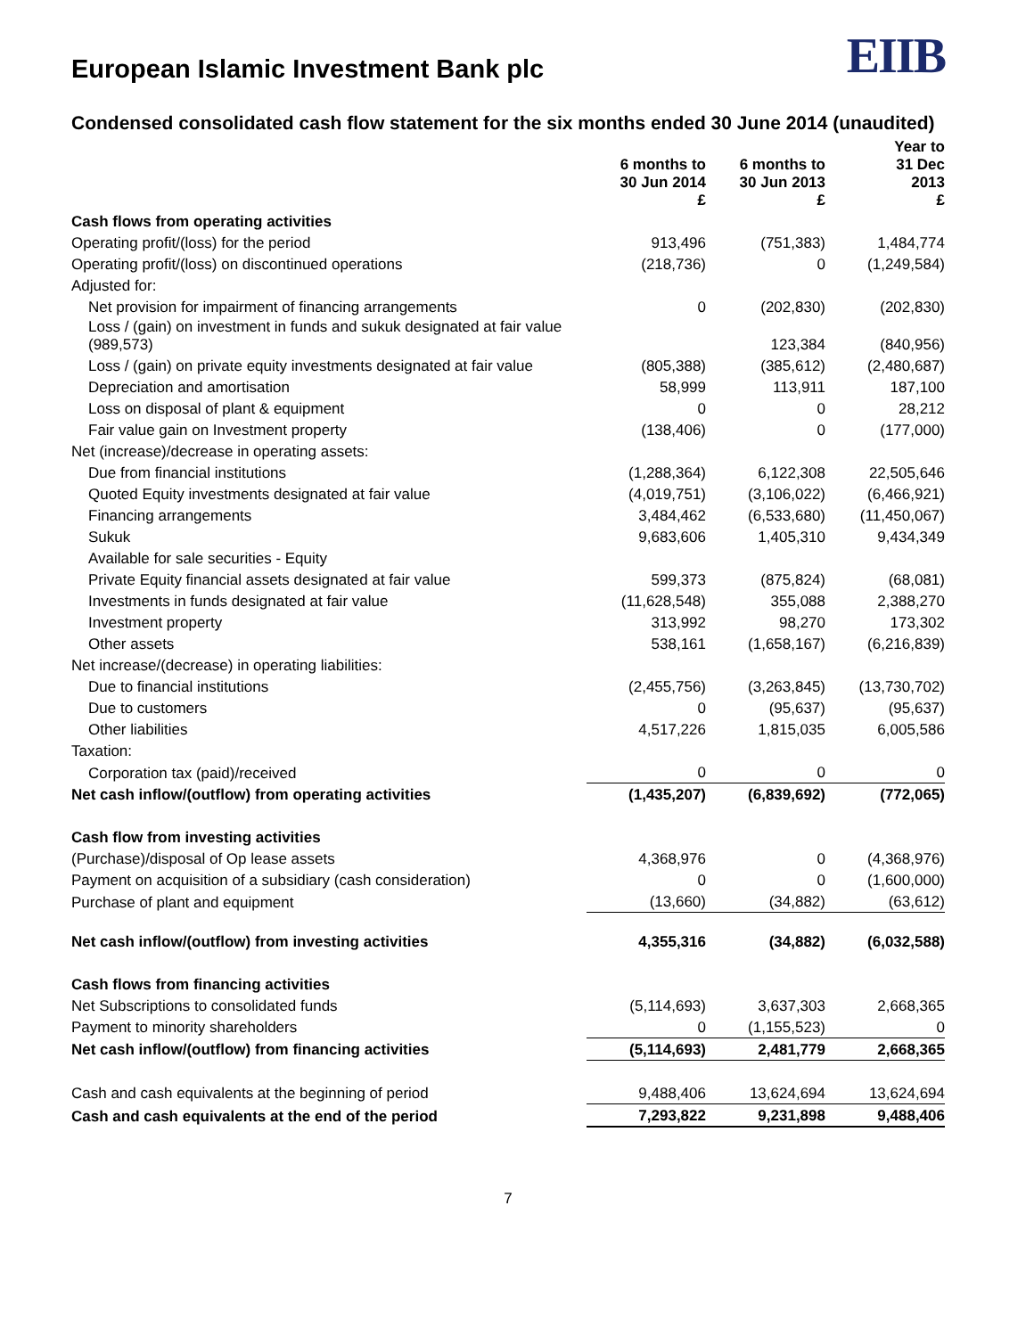European Islamic Investment Bank plc
EIIB
Condensed consolidated cash flow statement for the six months ended 30 June 2014 (unaudited)
| | 6 months to 30 Jun 2014 £ | 6 months to 30 Jun 2013 £ | Year to 31 Dec 2013 £ |
| --- | --- | --- | --- |
| Cash flows from operating activities | | | |
| Operating profit/(loss) for the period | 913,496 | (751,383) | 1,484,774 |
| Operating profit/(loss) on discontinued operations | (218,736) | 0 | (1,249,584) |
| Adjusted for: | | | |
| Net provision for impairment of financing arrangements | 0 | (202,830) | (202,830) |
| Loss / (gain) on investment in funds and sukuk designated at fair value (989,573) | | 123,384 | (840,956) |
| Loss / (gain) on private equity investments designated at fair value | (805,388) | (385,612) | (2,480,687) |
| Depreciation and amortisation | 58,999 | 113,911 | 187,100 |
| Loss on disposal of plant & equipment | 0 | 0 | 28,212 |
| Fair value gain on Investment property | (138,406) | 0 | (177,000) |
| Net (increase)/decrease in operating assets: | | | |
| Due from financial institutions | (1,288,364) | 6,122,308 | 22,505,646 |
| Quoted Equity investments designated at fair value | (4,019,751) | (3,106,022) | (6,466,921) |
| Financing arrangements | 3,484,462 | (6,533,680) | (11,450,067) |
| Sukuk | 9,683,606 | 1,405,310 | 9,434,349 |
| Available for sale securities - Equity | | | |
| Private Equity financial assets designated at fair value | 599,373 | (875,824) | (68,081) |
| Investments in funds designated at fair value | (11,628,548) | 355,088 | 2,388,270 |
| Investment property | 313,992 | 98,270 | 173,302 |
| Other assets | 538,161 | (1,658,167) | (6,216,839) |
| Net increase/(decrease) in operating liabilities: | | | |
| Due to financial institutions | (2,455,756) | (3,263,845) | (13,730,702) |
| Due to customers | 0 | (95,637) | (95,637) |
| Other liabilities | 4,517,226 | 1,815,035 | 6,005,586 |
| Taxation: | | | |
| Corporation tax (paid)/received | 0 | 0 | 0 |
| Net cash inflow/(outflow) from operating activities | (1,435,207) | (6,839,692) | (772,065) |
| Cash flow from investing activities | | | |
| (Purchase)/disposal of Op lease assets | 4,368,976 | 0 | (4,368,976) |
| Payment on acquisition of a subsidiary (cash consideration) | 0 | 0 | (1,600,000) |
| Purchase of plant and equipment | (13,660) | (34,882) | (63,612) |
| Net cash inflow/(outflow) from investing activities | 4,355,316 | (34,882) | (6,032,588) |
| Cash flows from financing activities | | | |
| Net Subscriptions to consolidated funds | (5,114,693) | 3,637,303 | 2,668,365 |
| Payment to minority shareholders | 0 | (1,155,523) | 0 |
| Net cash inflow/(outflow) from financing activities | (5,114,693) | 2,481,779 | 2,668,365 |
| Cash and cash equivalents at the beginning of period | 9,488,406 | 13,624,694 | 13,624,694 |
| Cash and cash equivalents at the end of the period | 7,293,822 | 9,231,898 | 9,488,406 |
7